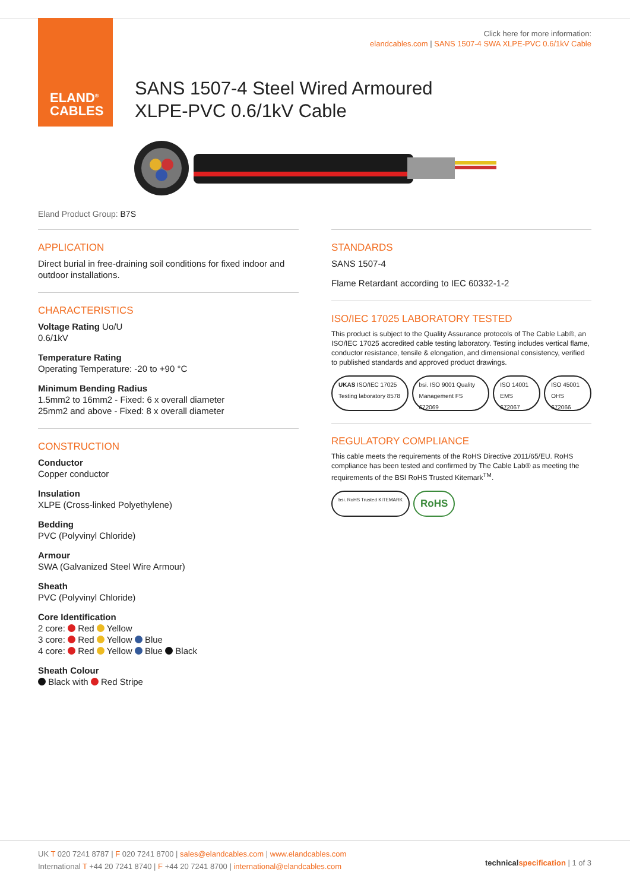ELAND<sup>®</sup>
CABLES
Click here for more information:
elandcables.com | SANS 1507-4 SWA XLPE-PVC 0.6/1kV Cable
SANS 1507-4 Steel Wired Armoured
XLPE-PVC 0.6/1kV Cable
Eland Product Group: B7S
APPLICATION
Direct burial in free-draining soil conditions for fixed indoor and outdoor installations.
CHARACTERISTICS
Voltage Rating Uo/U
0.6/1kV
Temperature Rating
Operating Temperature: -20 to +90 °C
Minimum Bending Radius
1.5mm2 to 16mm2 - Fixed: 6 x overall diameter
25mm2 and above - Fixed: 8 x overall diameter
CONSTRUCTION
Conductor
Copper conductor
Insulation
XLPE (Cross-linked Polyethylene)
Bedding
PVC (Polyvinyl Chloride)
Armour
SWA (Galvanized Steel Wire Armour)
Sheath
PVC (Polyvinyl Chloride)
Core Identification
2 core: Red Yellow
3 core: Red Yellow Blue
4 core: Red Yellow Blue Black
Sheath Colour
Black with Red Stripe
STANDARDS
SANS 1507-4
Flame Retardant according to IEC 60332-1-2
ISO/IEC 17025 LABORATORY TESTED
This product is subject to the Quality Assurance protocols of The Cable Lab®, an ISO/IEC 17025 accredited cable testing laboratory. Testing includes vertical flame, conductor resistance, tensile & elongation, and dimensional consistency, verified to published standards and approved product drawings.
UKAS ISO/IEC 17025 Testing laboratory 8578
bsi. ISO 9001 Quality Management FS 672069
ISO 14001 EMS 672067 ISO 45001 OHS 672066
REGULATORY COMPLIANCE
This cable meets the requirements of the RoHS Directive 2011/65/EU. RoHS compliance has been tested and confirmed by The Cable Lab® as meeting the requirements of the BSI RoHS Trusted Kitemark<sup>TM</sup>.
bsi. RoHS Trusted KITEMARK
RoHS
UK T 020 7241 8787 | F 020 7241 8700 | sales@elandcables.com | www.elandcables.com
International T +44 20 7241 8740 | F +44 20 7241 8700 | international@elandcables.com
technical specification | 1 of 3